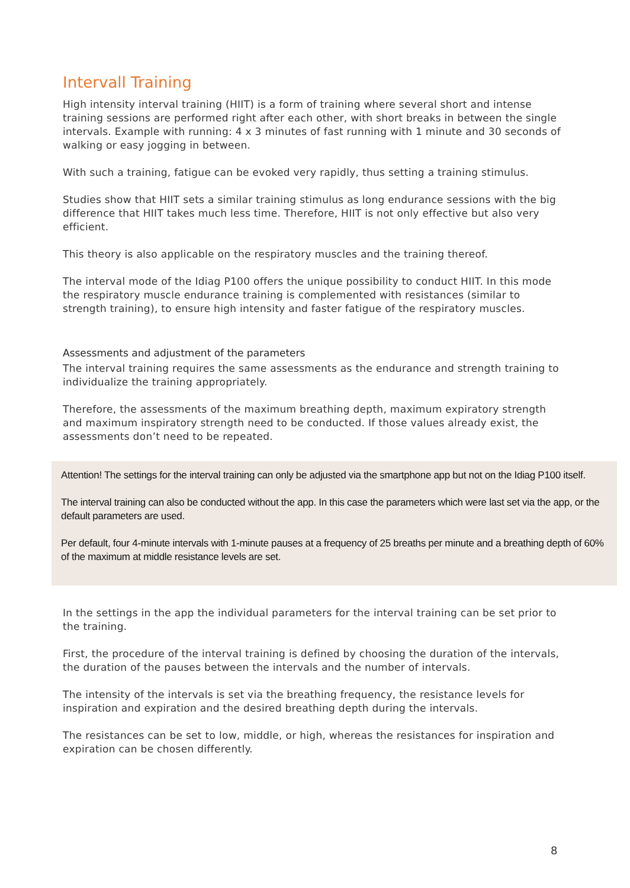Intervall Training
High intensity interval training (HIIT) is a form of training where several short and intense training sessions are performed right after each other, with short breaks in between the single intervals. Example with running: 4 x 3 minutes of fast running with 1 minute and 30 seconds of walking or easy jogging in between.
With such a training, fatigue can be evoked very rapidly, thus setting a training stimulus.
Studies show that HIIT sets a similar training stimulus as long endurance sessions with the big difference that HIIT takes much less time. Therefore, HIIT is not only effective but also very efficient.
This theory is also applicable on the respiratory muscles and the training thereof.
The interval mode of the Idiag P100 offers the unique possibility to conduct HIIT. In this mode the respiratory muscle endurance training is complemented with resistances (similar to strength training), to ensure high intensity and faster fatigue of the respiratory muscles.
Assessments and adjustment of the parameters
The interval training requires the same assessments as the endurance and strength training to individualize the training appropriately.
Therefore, the assessments of the maximum breathing depth, maximum expiratory strength and maximum inspiratory strength need to be conducted. If those values already exist, the assessments don’t need to be repeated.
Attention! The settings for the interval training can only be adjusted via the smartphone app but not on the Idiag P100 itself.
The interval training can also be conducted without the app. In this case the parameters which were last set via the app, or the default parameters are used.
Per default, four 4-minute intervals with 1-minute pauses at a frequency of 25 breaths per minute and a breathing depth of 60% of the maximum at middle resistance levels are set.
In the settings in the app the individual parameters for the interval training can be set prior to the training.
First, the procedure of the interval training is defined by choosing the duration of the intervals, the duration of the pauses between the intervals and the number of intervals.
The intensity of the intervals is set via the breathing frequency, the resistance levels for inspiration and expiration and the desired breathing depth during the intervals.
The resistances can be set to low, middle, or high, whereas the resistances for inspiration and expiration can be chosen differently.
8